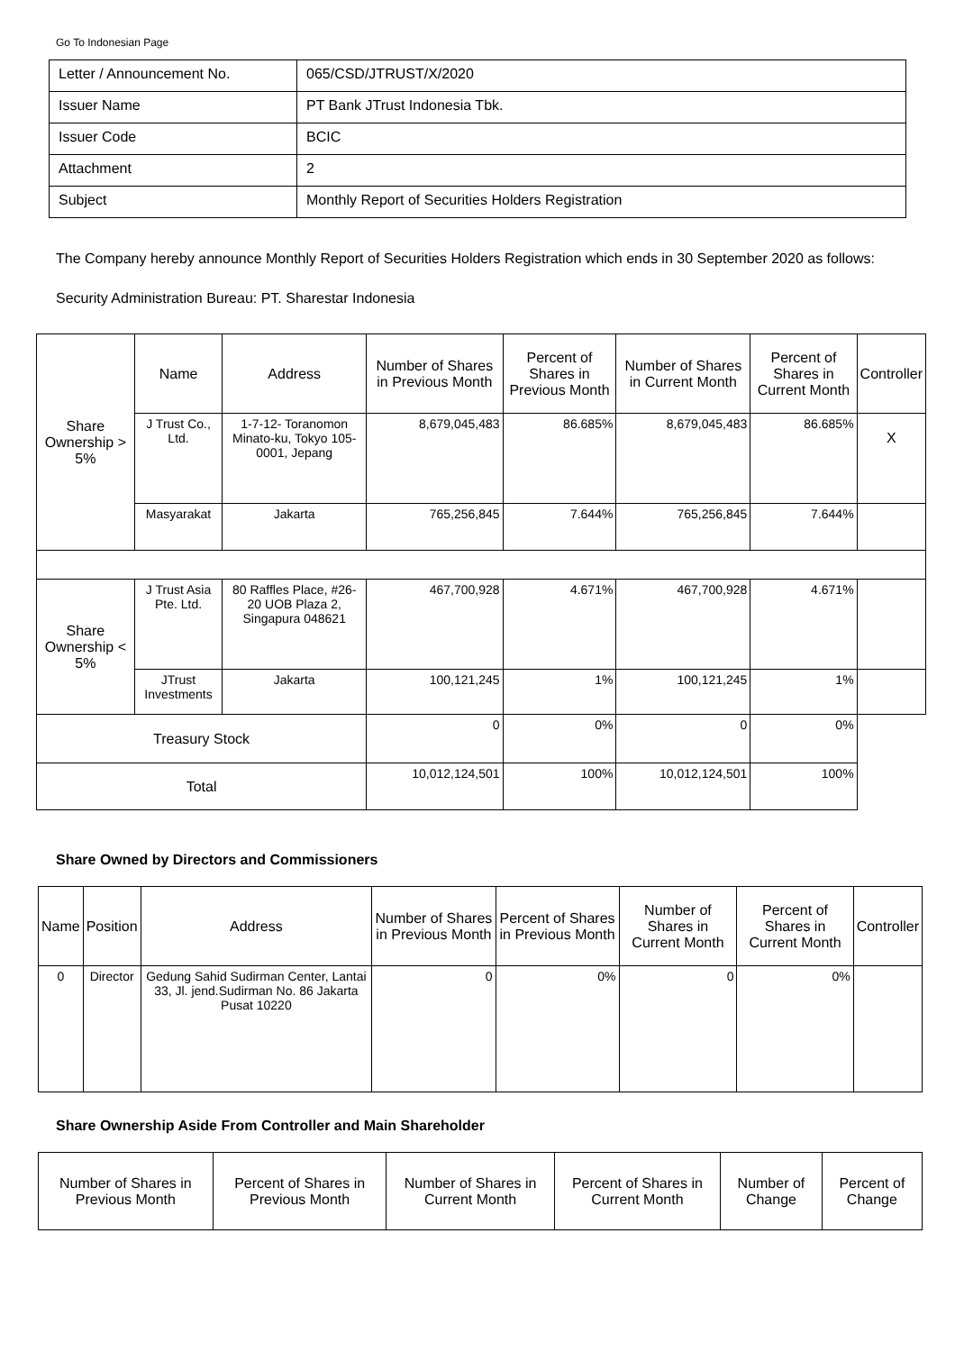Go To Indonesian Page
| Letter / Announcement No. | 065/CSD/JTRUST/X/2020 |
| Issuer Name | PT Bank JTrust Indonesia Tbk. |
| Issuer Code | BCIC |
| Attachment | 2 |
| Subject | Monthly Report of Securities Holders Registration |
The Company hereby announce Monthly Report of Securities Holders Registration which ends in 30 September 2020 as follows:
Security Administration Bureau: PT. Sharestar Indonesia
| Share Ownership > 5% | Name | Address | Number of Shares in Previous Month | Percent of Shares in Previous Month | Number of Shares in Current Month | Percent of Shares in Current Month | Controller |
| --- | --- | --- | --- | --- | --- | --- | --- |
| | J Trust Co., Ltd. | 1-7-12- Toranomon Minato-ku, Tokyo 105-0001, Jepang | 8,679,045,483 | 86.685% | 8,679,045,483 | 86.685% | X |
| | Masyarakat | Jakarta | 765,256,845 | 7.644% | 765,256,845 | 7.644% | |
| Share Ownership < 5% | J Trust Asia Pte. Ltd. | 80 Raffles Place, #26-20 UOB Plaza 2, Singapura 048621 | 467,700,928 | 4.671% | 467,700,928 | 4.671% | |
| | JTrust Investments | Jakarta | 100,121,245 | 1% | 100,121,245 | 1% | |
| Treasury Stock | | | 0 | 0% | 0 | 0% | |
| Total | | | 10,012,124,501 | 100% | 10,012,124,501 | 100% | |
Share Owned by Directors and Commissioners
| Name | Position | Address | Number of Shares in Previous Month | Percent of Shares in Previous Month | Number of Shares in Current Month | Percent of Shares in Current Month | Controller |
| --- | --- | --- | --- | --- | --- | --- | --- |
| 0 | Director | Gedung Sahid Sudirman Center, Lantai 33, Jl. jend.Sudirman No. 86 Jakarta Pusat 10220 | 0 | 0% | 0 | 0% | |
Share Ownership Aside From Controller and Main Shareholder
| Number of Shares in Previous Month | Percent of Shares in Previous Month | Number of Shares in Current Month | Percent of Shares in Current Month | Number of Change | Percent of Change |
| --- | --- | --- | --- | --- | --- |